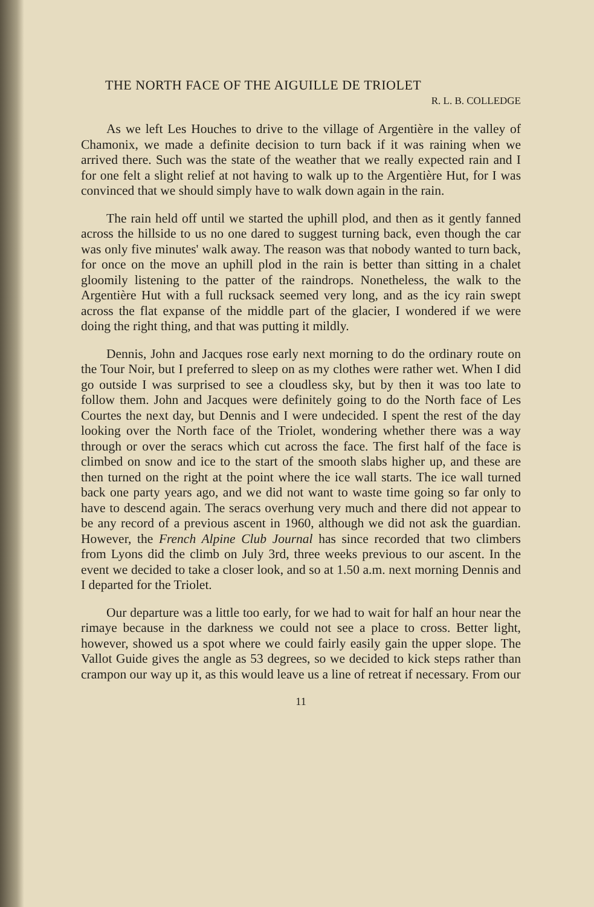THE NORTH FACE OF THE AIGUILLE DE TRIOLET
R. L. B. COLLEDGE
As we left Les Houches to drive to the village of Argentière in the valley of Chamonix, we made a definite decision to turn back if it was raining when we arrived there. Such was the state of the weather that we really expected rain and I for one felt a slight relief at not having to walk up to the Argentière Hut, for I was convinced that we should simply have to walk down again in the rain.
The rain held off until we started the uphill plod, and then as it gently fanned across the hillside to us no one dared to suggest turning back, even though the car was only five minutes' walk away. The reason was that nobody wanted to turn back, for once on the move an uphill plod in the rain is better than sitting in a chalet gloomily listening to the patter of the raindrops. Nonetheless, the walk to the Argentière Hut with a full rucksack seemed very long, and as the icy rain swept across the flat expanse of the middle part of the glacier, I wondered if we were doing the right thing, and that was putting it mildly.
Dennis, John and Jacques rose early next morning to do the ordinary route on the Tour Noir, but I preferred to sleep on as my clothes were rather wet. When I did go outside I was surprised to see a cloudless sky, but by then it was too late to follow them. John and Jacques were definitely going to do the North face of Les Courtes the next day, but Dennis and I were undecided. I spent the rest of the day looking over the North face of the Triolet, wondering whether there was a way through or over the seracs which cut across the face. The first half of the face is climbed on snow and ice to the start of the smooth slabs higher up, and these are then turned on the right at the point where the ice wall starts. The ice wall turned back one party years ago, and we did not want to waste time going so far only to have to descend again. The seracs overhung very much and there did not appear to be any record of a previous ascent in 1960, although we did not ask the guardian. However, the French Alpine Club Journal has since recorded that two climbers from Lyons did the climb on July 3rd, three weeks previous to our ascent. In the event we decided to take a closer look, and so at 1.50 a.m. next morning Dennis and I departed for the Triolet.
Our departure was a little too early, for we had to wait for half an hour near the rimaye because in the darkness we could not see a place to cross. Better light, however, showed us a spot where we could fairly easily gain the upper slope. The Vallot Guide gives the angle as 53 degrees, so we decided to kick steps rather than crampon our way up it, as this would leave us a line of retreat if necessary. From our
11